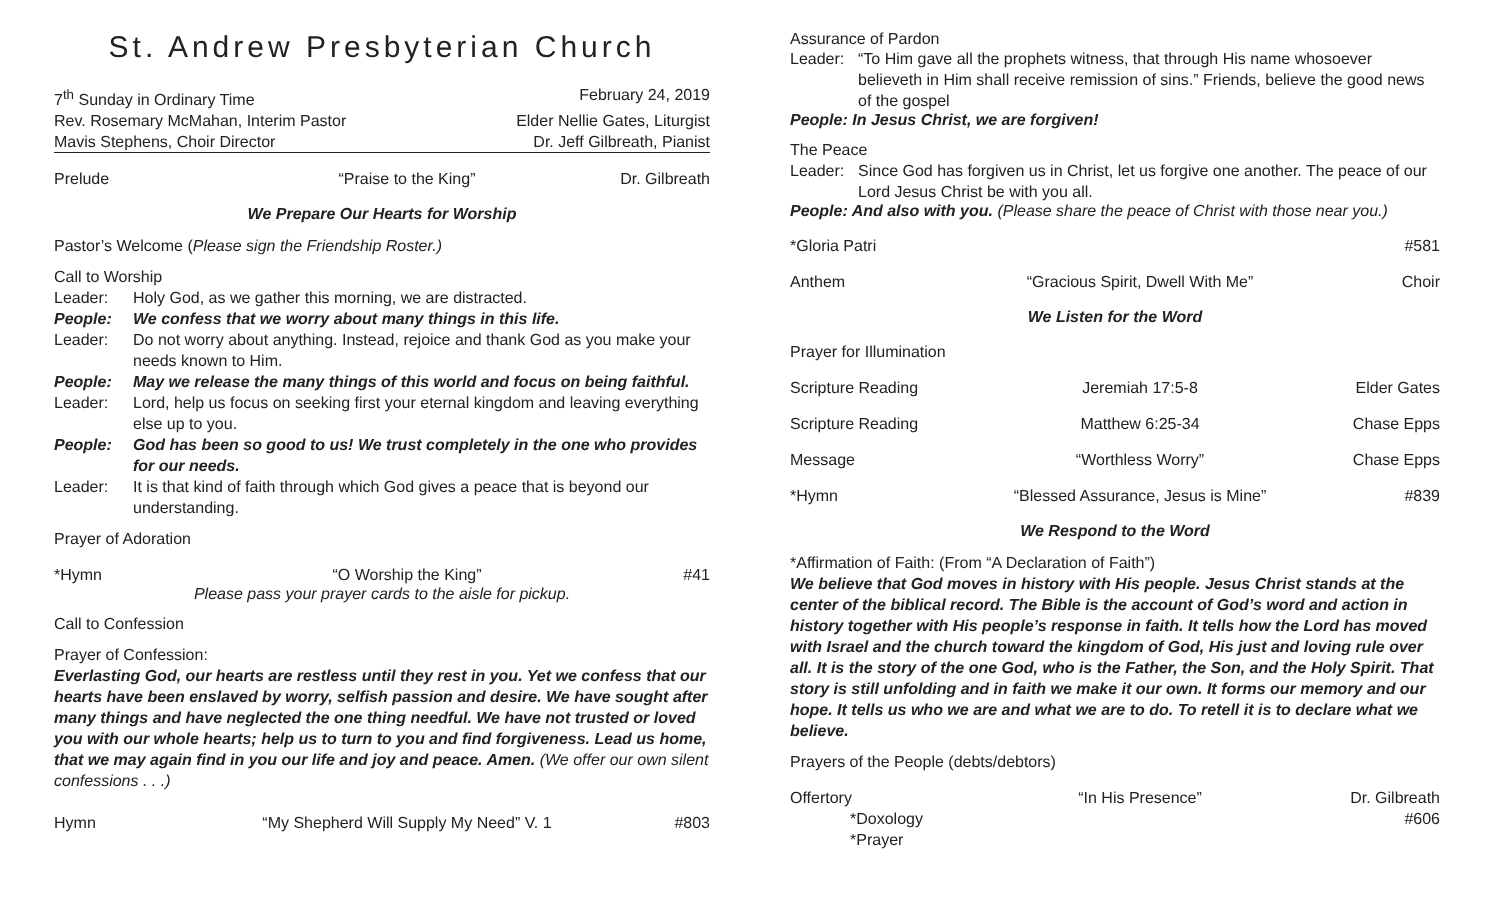St. Andrew Presbyterian Church
7<sup>th</sup> Sunday in Ordinary Time February 24, 2019
Rev. Rosemary McMahan, Interim Pastor Elder Nellie Gates, Liturgist
Mavis Stephens, Choir Director Dr. Jeff Gilbreath, Pianist
Prelude “Praise to the King” Dr. Gilbreath
We Prepare Our Hearts for Worship
Pastor’s Welcome (Please sign the Friendship Roster.)
Call to Worship
Leader: Holy God, as we gather this morning, we are distracted.
People: We confess that we worry about many things in this life.
Leader: Do not worry about anything. Instead, rejoice and thank God as you make your needs known to Him.
People: May we release the many things of this world and focus on being faithful.
Leader: Lord, help us focus on seeking first your eternal kingdom and leaving everything else up to you.
People: God has been so good to us! We trust completely in the one who provides for our needs.
Leader: It is that kind of faith through which God gives a peace that is beyond our understanding.
Prayer of Adoration
*Hymn “O Worship the King” #41
Please pass your prayer cards to the aisle for pickup.
Call to Confession
Prayer of Confession:
Everlasting God, our hearts are restless until they rest in you. Yet we confess that our hearts have been enslaved by worry, selfish passion and desire. We have sought after many things and have neglected the one thing needful. We have not trusted or loved you with our whole hearts; help us to turn to you and find forgiveness. Lead us home, that we may again find in you our life and joy and peace. Amen. (We offer our own silent confessions . . .)
Hymn “My Shepherd Will Supply My Need” V. 1 #803
Assurance of Pardon
Leader: “To Him gave all the prophets witness, that through His name whosoever believeth in Him shall receive remission of sins.” Friends, believe the good news of the gospel
People: In Jesus Christ, we are forgiven!
The Peace
Leader: Since God has forgiven us in Christ, let us forgive one another. The peace of our Lord Jesus Christ be with you all.
People: And also with you. (Please share the peace of Christ with those near you.)
*Gloria Patri #581
Anthem “Gracious Spirit, Dwell With Me” Choir
We Listen for the Word
Prayer for Illumination
Scripture Reading Jeremiah 17:5-8 Elder Gates
Scripture Reading Matthew 6:25-34 Chase Epps
Message “Worthless Worry” Chase Epps
*Hymn “Blessed Assurance, Jesus is Mine” #839
We Respond to the Word
*Affirmation of Faith: (From “A Declaration of Faith”)
We believe that God moves in history with His people. Jesus Christ stands at the center of the biblical record. The Bible is the account of God’s word and action in history together with His people’s response in faith. It tells how the Lord has moved with Israel and the church toward the kingdom of God, His just and loving rule over all. It is the story of the one God, who is the Father, the Son, and the Holy Spirit. That story is still unfolding and in faith we make it our own. It forms our memory and our hope. It tells us who we are and what we are to do. To retell it is to declare what we believe.
Prayers of the People (debts/debtors)
Offertory “In His Presence” Dr. Gilbreath
*Doxology #606
*Prayer